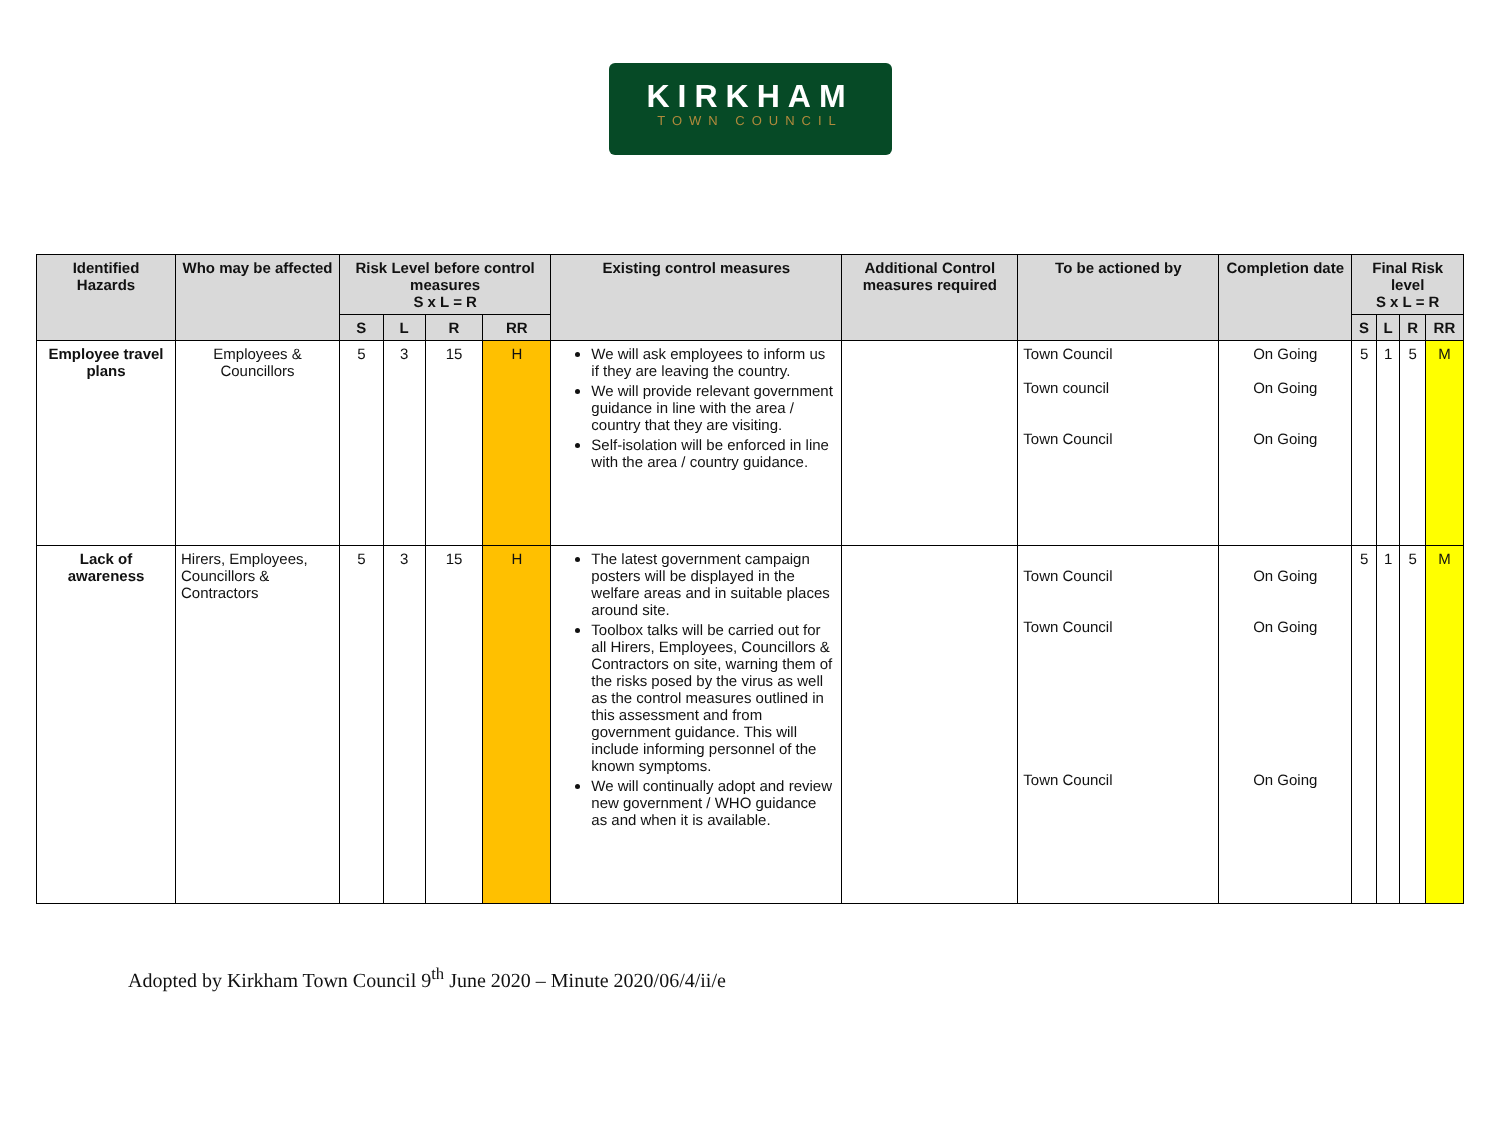KIRKHAM
TOWN COUNCIL
| Identified Hazards | Who may be affected | Risk Level before control measures S x L = R | | | | Existing control measures | Additional Control measures required | To be actioned by | Completion date | Final Risk level S x L = R | | | |
| --- | --- | --- | --- | --- | --- | --- | --- | --- | --- | --- | --- | --- | --- |
| | | S | L | R | RR | | | | | S | L | R | RR |
| Employee travel plans | Employees & Councillors | 5 | 3 | 15 | H | We will ask employees to inform us if they are leaving the country. We will provide relevant government guidance in line with the area / country that they are visiting. Self-isolation will be enforced in line with the area / country guidance. | | Town Council Town council Town Council | On Going On Going On Going | 5 | 1 | 5 | M |
| Lack of awareness | Hirers, Employees, Councillors & Contractors | 5 | 3 | 15 | H | The latest government campaign posters will be displayed in the welfare areas and in suitable places around site. Toolbox talks will be carried out for all Hirers, Employees, Councillors & Contractors on site, warning them of the risks posed by the virus as well as the control measures outlined in this assessment and from government guidance. This will include informing personnel of the known symptoms. We will continually adopt and review new government / WHO guidance as and when it is available. | | Town Council Town Council Town Council | On Going On Going On Going | 5 | 1 | 5 | M |
Adopted by Kirkham Town Council 9<sup>th</sup> June 2020 – Minute 2020/06/4/ii/e